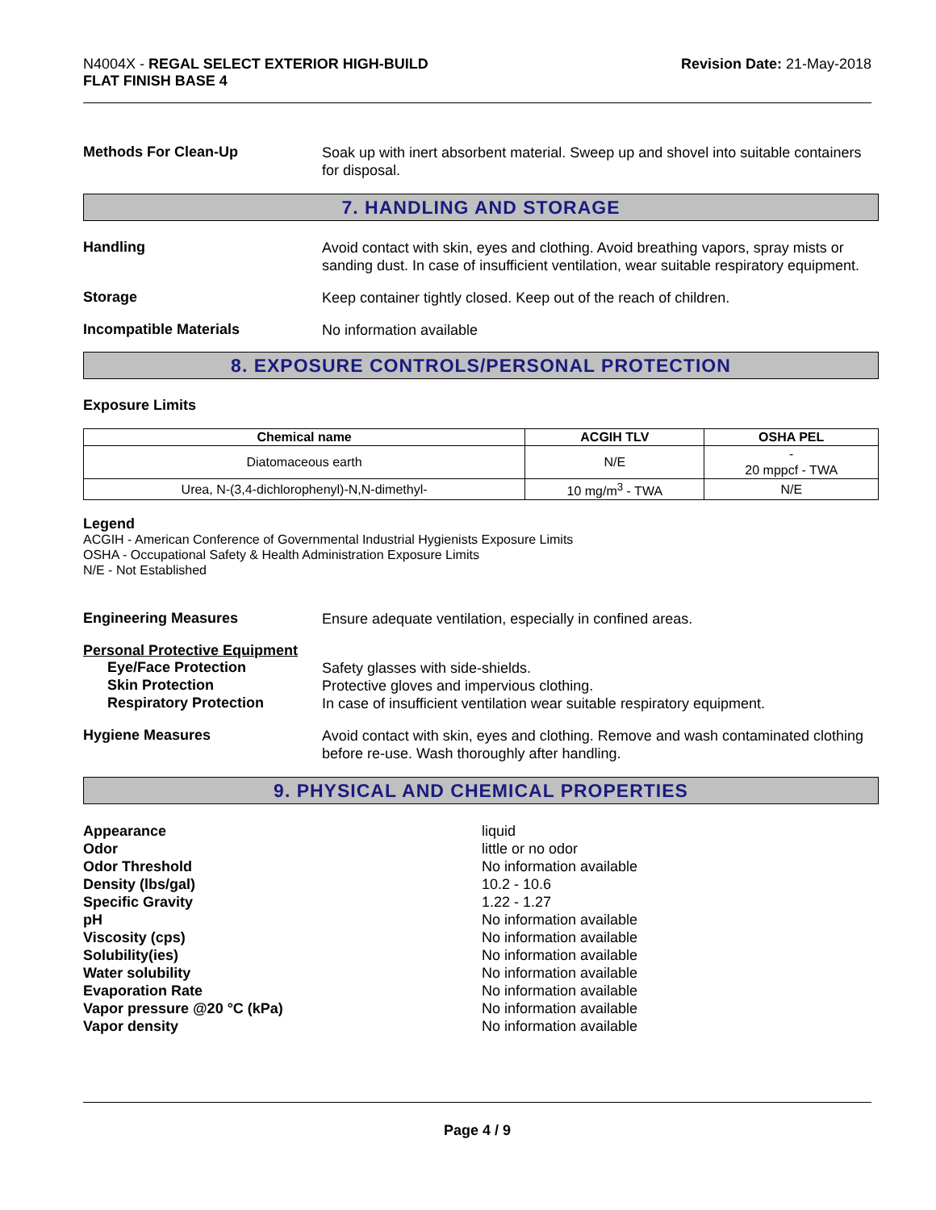N4004X - REGAL SELECT EXTERIOR HIGH-BUILD
FLAT FINISH BASE 4
Revision Date: 21-May-2018
Methods For Clean-Up
Soak up with inert absorbent material. Sweep up and shovel into suitable containers for disposal.
7. HANDLING AND STORAGE
Handling
Avoid contact with skin, eyes and clothing. Avoid breathing vapors, spray mists or sanding dust. In case of insufficient ventilation, wear suitable respiratory equipment.
Storage
Keep container tightly closed. Keep out of the reach of children.
Incompatible Materials
No information available
8. EXPOSURE CONTROLS/PERSONAL PROTECTION
Exposure Limits
| Chemical name | ACGIH TLV | OSHA PEL |
| --- | --- | --- |
| Diatomaceous earth | N/E | - 20 mppcf - TWA |
| Urea, N-(3,4-dichlorophenyl)-N,N-dimethyl- | 10 mg/m<sup>3</sup> - TWA | N/E |
Legend
ACGIH - American Conference of Governmental Industrial Hygienists Exposure Limits
OSHA - Occupational Safety & Health Administration Exposure Limits
N/E - Not Established
Engineering Measures
Ensure adequate ventilation, especially in confined areas.
Personal Protective Equipment
Eye/Face Protection
Safety glasses with side-shields.
Skin Protection
Protective gloves and impervious clothing.
Respiratory Protection
In case of insufficient ventilation wear suitable respiratory equipment.
Hygiene Measures
Avoid contact with skin, eyes and clothing. Remove and wash contaminated clothing before re-use. Wash thoroughly after handling.
9. PHYSICAL AND CHEMICAL PROPERTIES
Appearance liquid
Odor little or no odor
Odor Threshold No information available
Density (lbs/gal) 10.2 - 10.6
Specific Gravity 1.22 - 1.27
pH No information available
Viscosity (cps) No information available
Solubility(ies) No information available
Water solubility No information available
Evaporation Rate No information available
Vapor pressure @20 °C (kPa) No information available
Vapor density No information available
Page 4 / 9